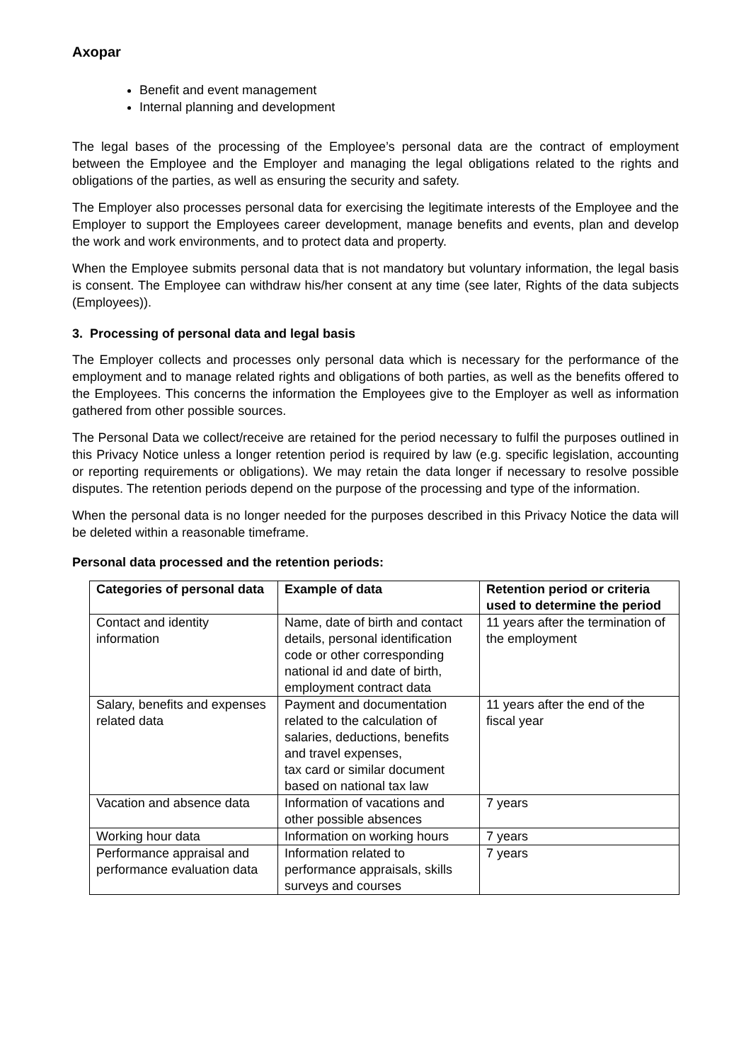Axopar
Benefit and event management
Internal planning and development
The legal bases of the processing of the Employee’s personal data are the contract of employment between the Employee and the Employer and managing the legal obligations related to the rights and obligations of the parties, as well as ensuring the security and safety.
The Employer also processes personal data for exercising the legitimate interests of the Employee and the Employer to support the Employees career development, manage benefits and events, plan and develop the work and work environments, and to protect data and property.
When the Employee submits personal data that is not mandatory but voluntary information, the legal basis is consent. The Employee can withdraw his/her consent at any time (see later, Rights of the data subjects (Employees)).
3. Processing of personal data and legal basis
The Employer collects and processes only personal data which is necessary for the performance of the employment and to manage related rights and obligations of both parties, as well as the benefits offered to the Employees. This concerns the information the Employees give to the Employer as well as information gathered from other possible sources.
The Personal Data we collect/receive are retained for the period necessary to fulfil the purposes outlined in this Privacy Notice unless a longer retention period is required by law (e.g. specific legislation, accounting or reporting requirements or obligations). We may retain the data longer if necessary to resolve possible disputes. The retention periods depend on the purpose of the processing and type of the information.
When the personal data is no longer needed for the purposes described in this Privacy Notice the data will be deleted within a reasonable timeframe.
Personal data processed and the retention periods:
| Categories of personal data | Example of data | Retention period or criteria used to determine the period |
| --- | --- | --- |
| Contact and identity information | Name, date of birth and contact details, personal identification code or other corresponding national id and date of birth, employment contract data | 11 years after the termination of the employment |
| Salary, benefits and expenses related data | Payment and documentation related to the calculation of salaries, deductions, benefits and travel expenses, tax card or similar document based on national tax law | 11 years after the end of the fiscal year |
| Vacation and absence data | Information of vacations and other possible absences | 7 years |
| Working hour data | Information on working hours | 7 years |
| Performance appraisal and performance evaluation data | Information related to performance appraisals, skills surveys and courses | 7 years |